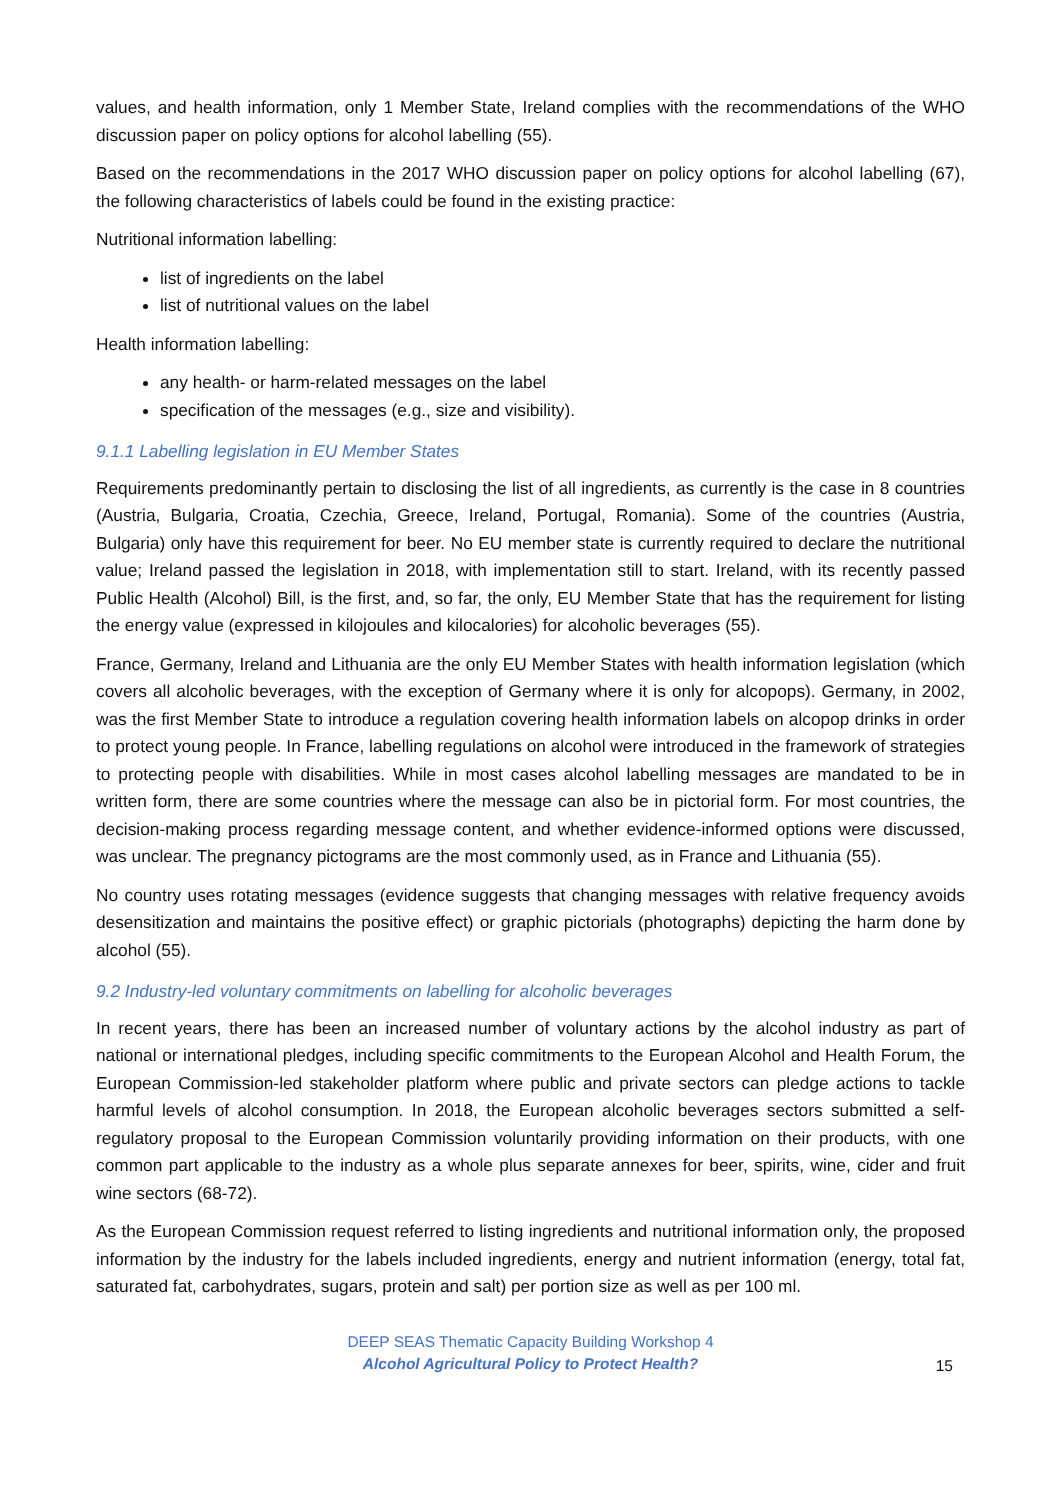values, and health information, only 1 Member State, Ireland complies with the recommendations of the WHO discussion paper on policy options for alcohol labelling (55).
Based on the recommendations in the 2017 WHO discussion paper on policy options for alcohol labelling (67), the following characteristics of labels could be found in the existing practice:
Nutritional information labelling:
list of ingredients on the label
list of nutritional values on the label
Health information labelling:
any health- or harm-related messages on the label
specification of the messages (e.g., size and visibility).
9.1.1 Labelling legislation in EU Member States
Requirements predominantly pertain to disclosing the list of all ingredients, as currently is the case in 8 countries (Austria, Bulgaria, Croatia, Czechia, Greece, Ireland, Portugal, Romania). Some of the countries (Austria, Bulgaria) only have this requirement for beer. No EU member state is currently required to declare the nutritional value; Ireland passed the legislation in 2018, with implementation still to start. Ireland, with its recently passed Public Health (Alcohol) Bill, is the first, and, so far, the only, EU Member State that has the requirement for listing the energy value (expressed in kilojoules and kilocalories) for alcoholic beverages (55).
France, Germany, Ireland and Lithuania are the only EU Member States with health information legislation (which covers all alcoholic beverages, with the exception of Germany where it is only for alcopops). Germany, in 2002, was the first Member State to introduce a regulation covering health information labels on alcopop drinks in order to protect young people. In France, labelling regulations on alcohol were introduced in the framework of strategies to protecting people with disabilities. While in most cases alcohol labelling messages are mandated to be in written form, there are some countries where the message can also be in pictorial form. For most countries, the decision-making process regarding message content, and whether evidence-informed options were discussed, was unclear. The pregnancy pictograms are the most commonly used, as in France and Lithuania (55).
No country uses rotating messages (evidence suggests that changing messages with relative frequency avoids desensitization and maintains the positive effect) or graphic pictorials (photographs) depicting the harm done by alcohol (55).
9.2 Industry-led voluntary commitments on labelling for alcoholic beverages
In recent years, there has been an increased number of voluntary actions by the alcohol industry as part of national or international pledges, including specific commitments to the European Alcohol and Health Forum, the European Commission-led stakeholder platform where public and private sectors can pledge actions to tackle harmful levels of alcohol consumption. In 2018, the European alcoholic beverages sectors submitted a self-regulatory proposal to the European Commission voluntarily providing information on their products, with one common part applicable to the industry as a whole plus separate annexes for beer, spirits, wine, cider and fruit wine sectors (68-72).
As the European Commission request referred to listing ingredients and nutritional information only, the proposed information by the industry for the labels included ingredients, energy and nutrient information (energy, total fat, saturated fat, carbohydrates, sugars, protein and salt) per portion size as well as per 100 ml.
DEEP SEAS Thematic Capacity Building Workshop 4
Alcohol Agricultural Policy to Protect Health?
15